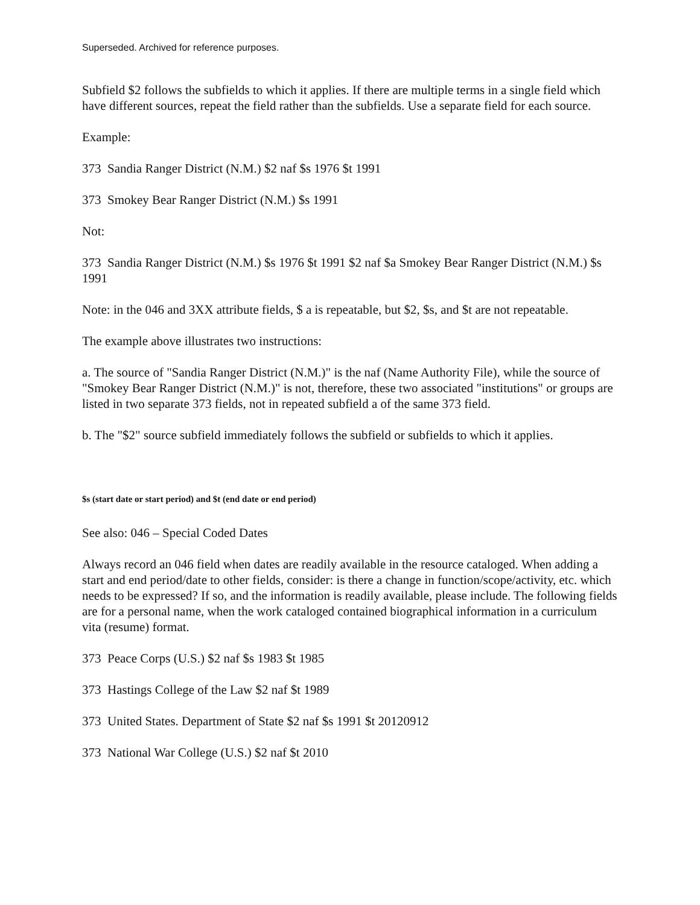Superseded. Archived for reference purposes.
Subfield $2 follows the subfields to which it applies. If there are multiple terms in a single field which have different sources, repeat the field rather than the subfields. Use a separate field for each source.
Example:
373 Sandia Ranger District (N.M.) $2 naf $s 1976 $t 1991
373 Smokey Bear Ranger District (N.M.) $s 1991
Not:
373 Sandia Ranger District (N.M.) $s 1976 $t 1991 $2 naf $a Smokey Bear Ranger District (N.M.) $s 1991
Note: in the 046 and 3XX attribute fields, $ a is repeatable, but $2, $s, and $t are not repeatable.
The example above illustrates two instructions:
a. The source of "Sandia Ranger District (N.M.)" is the naf (Name Authority File), while the source of "Smokey Bear Ranger District (N.M.)" is not, therefore, these two associated "institutions" or groups are listed in two separate 373 fields, not in repeated subfield a of the same 373 field.
b. The "$2" source subfield immediately follows the subfield or subfields to which it applies.
$s (start date or start period) and $t (end date or end period)
See also: 046 – Special Coded Dates
Always record an 046 field when dates are readily available in the resource cataloged. When adding a start and end period/date to other fields, consider: is there a change in function/scope/activity, etc. which needs to be expressed? If so, and the information is readily available, please include. The following fields are for a personal name, when the work cataloged contained biographical information in a curriculum vita (resume) format.
373 Peace Corps (U.S.) $2 naf $s 1983 $t 1985
373 Hastings College of the Law $2 naf $t 1989
373 United States. Department of State $2 naf $s 1991 $t 20120912
373 National War College (U.S.) $2 naf $t 2010